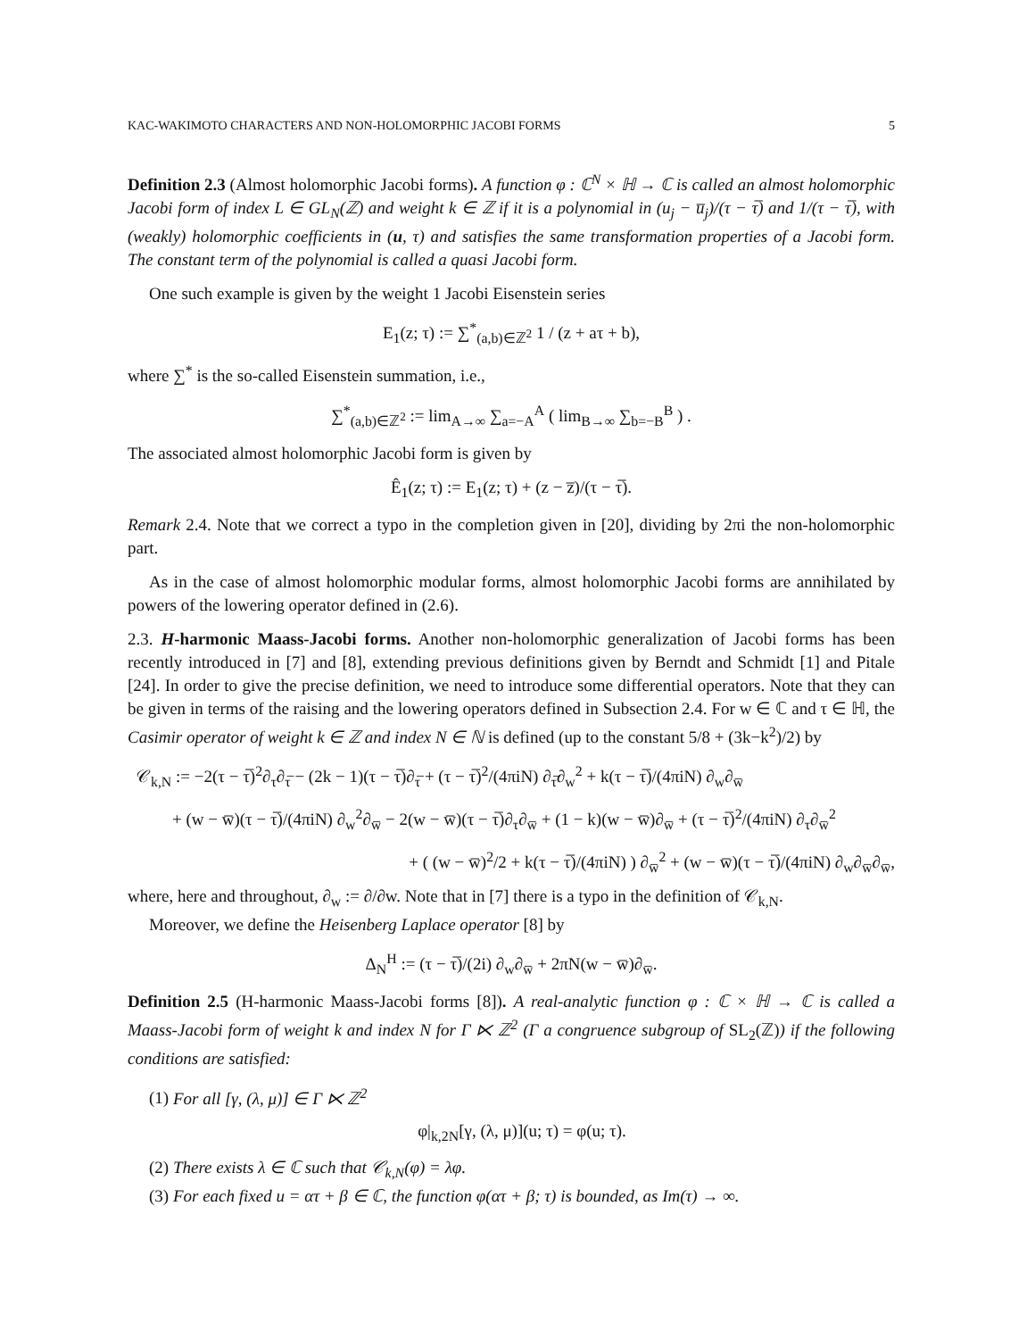KAC-WAKIMOTO CHARACTERS AND NON-HOLOMORPHIC JACOBI FORMS 5
Definition 2.3 (Almost holomorphic Jacobi forms). A function φ : ℂ<sup>N</sup> × ℍ → ℂ is called an almost holomorphic Jacobi form of index L ∈ GL<sub>N</sub>(ℤ) and weight k ∈ ℤ if it is a polynomial in (u<sub>j</sub> − u̅<sub>j</sub>)/(τ − τ̅) and 1/(τ − τ̅), with (weakly) holomorphic coefficients in (u, τ) and satisfies the same transformation properties of a Jacobi form. The constant term of the polynomial is called a quasi Jacobi form.
One such example is given by the weight 1 Jacobi Eisenstein series
E<sub>1</sub>(z; τ) := ∑<sup>*</sup><sub>(a,b)∈ℤ<sup>2</sup></sub> 1 / (z + aτ + b),
where ∑<sup>*</sup> is the so-called Eisenstein summation, i.e.,
∑<sup>*</sup><sub>(a,b)∈ℤ<sup>2</sup></sub> := lim<sub>A→∞</sub> ∑<sub>a=−A</sub><sup>A</sup> ( lim<sub>B→∞</sub> ∑<sub>b=−B</sub><sup>B</sup> ) .
The associated almost holomorphic Jacobi form is given by
Ê<sub>1</sub>(z; τ) := E<sub>1</sub>(z; τ) + (z − z̅)/(τ − τ̅).
Remark 2.4. Note that we correct a typo in the completion given in [20], dividing by 2πi the non-holomorphic part.
As in the case of almost holomorphic modular forms, almost holomorphic Jacobi forms are annihilated by powers of the lowering operator defined in (2.6).
2.3. H-harmonic Maass-Jacobi forms. Another non-holomorphic generalization of Jacobi forms has been recently introduced in [7] and [8], extending previous definitions given by Berndt and Schmidt [1] and Pitale [24]. In order to give the precise definition, we need to introduce some differential operators. Note that they can be given in terms of the raising and the lowering operators defined in Subsection 2.4. For w ∈ ℂ and τ ∈ ℍ, the Casimir operator of weight k ∈ ℤ and index N ∈ ℕ is defined (up to the constant 5/8 + (3k−k<sup>2</sup>)/2) by
𝒞<sub>k,N</sub> := −2(τ − τ̅)<sup>2</sup>∂<sub>τ</sub>∂<sub>τ̅</sub> − (2k − 1)(τ − τ̅)∂<sub>τ̅</sub> + (τ − τ̅)<sup>2</sup>/(4πiN) ∂<sub>τ̅</sub>∂<sub>w</sub><sup>2</sup> + k(τ − τ̅)/(4πiN) ∂<sub>w</sub>∂<sub>w̅</sub>
+ (w − w̅)(τ − τ̅)/(4πiN) ∂<sub>w</sub><sup>2</sup>∂<sub>w̅</sub> − 2(w − w̅)(τ − τ̅)∂<sub>τ</sub>∂<sub>w̅</sub> + (1 − k)(w − w̅)∂<sub>w̅</sub> + (τ − τ̅)<sup>2</sup>/(4πiN) ∂<sub>τ</sub>∂<sub>w̅</sub><sup>2</sup>
+ ( (w − w̅)<sup>2</sup>/2 + k(τ − τ̅)/(4πiN) ) ∂<sub>w̅</sub><sup>2</sup> + (w − w̅)(τ − τ̅)/(4πiN) ∂<sub>w</sub>∂<sub>w̅</sub>∂<sub>w̅</sub>,
where, here and throughout, ∂<sub>w</sub> := ∂/∂w. Note that in [7] there is a typo in the definition of 𝒞<sub>k,N</sub>.
Moreover, we define the Heisenberg Laplace operator [8] by
Δ<sub>N</sub><sup>H</sup> := (τ − τ̅)/(2i) ∂<sub>w</sub>∂<sub>w̅</sub> + 2πN(w − w̅)∂<sub>w̅</sub>.
Definition 2.5 (H-harmonic Maass-Jacobi forms [8]). A real-analytic function φ : ℂ × ℍ → ℂ is called a Maass-Jacobi form of weight k and index N for Γ ⋉ ℤ<sup>2</sup> (Γ a congruence subgroup of SL<sub>2</sub>(ℤ)) if the following conditions are satisfied:
(1) For all [γ, (λ, μ)] ∈ Γ ⋉ ℤ<sup>2</sup>
φ|<sub>k,2N</sub>[γ, (λ, μ)](u; τ) = φ(u; τ).
(2) There exists λ ∈ ℂ such that 𝒞<sub>k,N</sub>(φ) = λφ.
(3) For each fixed u = ατ + β ∈ ℂ, the function φ(ατ + β; τ) is bounded, as Im(τ) → ∞.